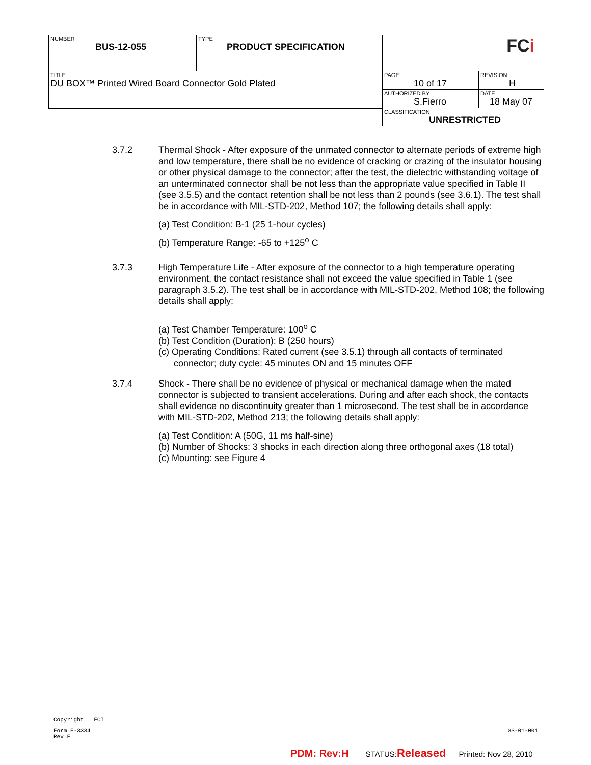| NUMBER BUS-12-055 | TYPE PRODUCT SPECIFICATION | FC i | |
| TITLE DU BOX™ Printed Wired Board Connector Gold Plated | | PAGE 10 of 17 | REVISION H |
| | | AUTHORIZED BY S.Fierro | DATE 18 May 07 |
| | | CLASSIFICATION UNRESTRICTED | |
3.7.2 Thermal Shock - After exposure of the unmated connector to alternate periods of extreme high and low temperature, there shall be no evidence of cracking or crazing of the insulator housing or other physical damage to the connector; after the test, the dielectric withstanding voltage of an unterminated connector shall be not less than the appropriate value specified in Table II (see 3.5.5) and the contact retention shall be not less than 2 pounds (see 3.6.1). The test shall be in accordance with MIL-STD-202, Method 107; the following details shall apply:
(a) Test Condition: B-1 (25 1-hour cycles)
(b) Temperature Range: -65 to +125<sup>o</sup> C
3.7.3 High Temperature Life - After exposure of the connector to a high temperature operating environment, the contact resistance shall not exceed the value specified in Table 1 (see paragraph 3.5.2). The test shall be in accordance with MIL-STD-202, Method 108; the following details shall apply:
(a) Test Chamber Temperature: 100<sup>o</sup> C
(b) Test Condition (Duration): B (250 hours)
(c) Operating Conditions: Rated current (see 3.5.1) through all contacts of terminated
connector; duty cycle: 45 minutes ON and 15 minutes OFF
3.7.4 Shock - There shall be no evidence of physical or mechanical damage when the mated connector is subjected to transient accelerations. During and after each shock, the contacts shall evidence no discontinuity greater than 1 microsecond. The test shall be in accordance with MIL-STD-202, Method 213; the following details shall apply:
(a) Test Condition: A (50G, 11 ms half-sine)
(b) Number of Shocks: 3 shocks in each direction along three orthogonal axes (18 total)
(c) Mounting: see Figure 4
Copyright FCI
Form E-3334
Rev F GS-01-001
PDM: Rev:H STATUS:Released Printed: Nov 28, 2010